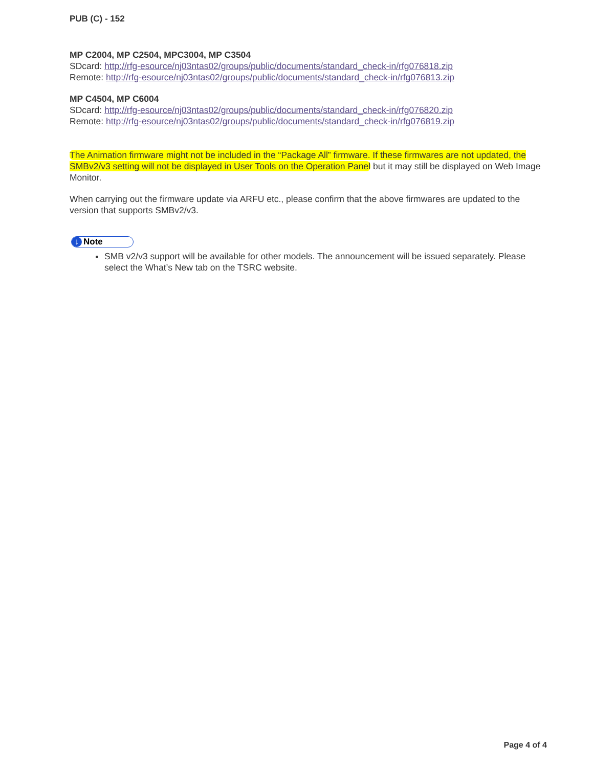PUB (C) - 152
MP C2004, MP C2504, MPC3004, MP C3504
SDcard: http://rfg-esource/nj03ntas02/groups/public/documents/standard_check-in/rfg076818.zip
Remote: http://rfg-esource/nj03ntas02/groups/public/documents/standard_check-in/rfg076813.zip
MP C4504, MP C6004
SDcard: http://rfg-esource/nj03ntas02/groups/public/documents/standard_check-in/rfg076820.zip
Remote: http://rfg-esource/nj03ntas02/groups/public/documents/standard_check-in/rfg076819.zip
The Animation firmware might not be included in the “Package All” firmware. If these firmwares are not updated, the SMBv2/v3 setting will not be displayed in User Tools on the Operation Panel but it may still be displayed on Web Image Monitor.
When carrying out the firmware update via ARFU etc., please confirm that the above firmwares are updated to the version that supports SMBv2/v3.
↓ Note
SMB v2/v3 support will be available for other models. The announcement will be issued separately. Please select the What’s New tab on the TSRC website.
Page 4 of 4